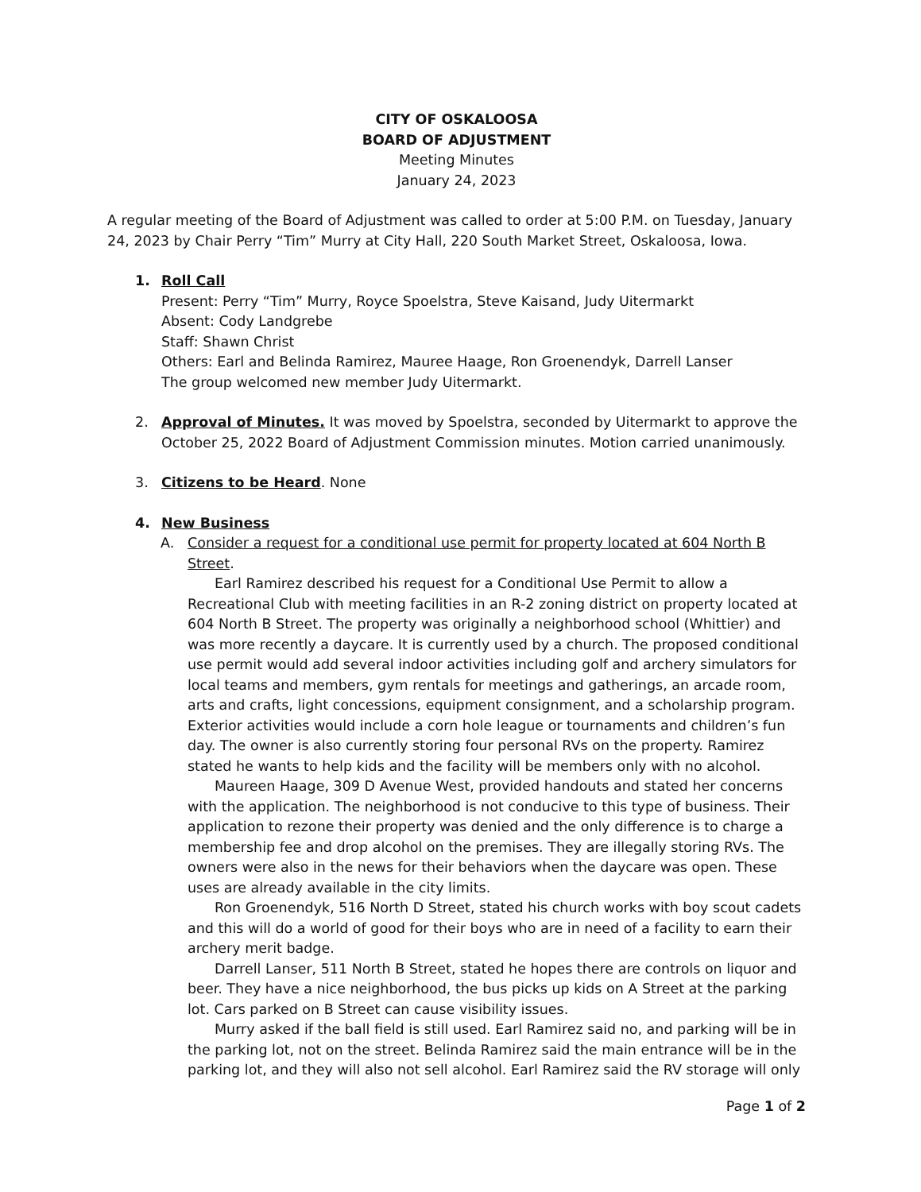CITY OF OSKALOOSA
BOARD OF ADJUSTMENT
Meeting Minutes
January 24, 2023
A regular meeting of the Board of Adjustment was called to order at 5:00 P.M. on Tuesday, January 24, 2023 by Chair Perry “Tim” Murry at City Hall, 220 South Market Street, Oskaloosa, Iowa.
1. Roll Call
Present: Perry “Tim” Murry, Royce Spoelstra, Steve Kaisand, Judy Uitermarkt
Absent: Cody Landgrebe
Staff: Shawn Christ
Others: Earl and Belinda Ramirez, Mauree Haage, Ron Groenendyk, Darrell Lanser
The group welcomed new member Judy Uitermarkt.
2. Approval of Minutes. It was moved by Spoelstra, seconded by Uitermarkt to approve the October 25, 2022 Board of Adjustment Commission minutes. Motion carried unanimously.
3. Citizens to be Heard. None
4. New Business
A. Consider a request for a conditional use permit for property located at 604 North B Street.
Earl Ramirez described his request for a Conditional Use Permit to allow a Recreational Club with meeting facilities in an R-2 zoning district on property located at 604 North B Street. The property was originally a neighborhood school (Whittier) and was more recently a daycare. It is currently used by a church. The proposed conditional use permit would add several indoor activities including golf and archery simulators for local teams and members, gym rentals for meetings and gatherings, an arcade room, arts and crafts, light concessions, equipment consignment, and a scholarship program. Exterior activities would include a corn hole league or tournaments and children’s fun day. The owner is also currently storing four personal RVs on the property. Ramirez stated he wants to help kids and the facility will be members only with no alcohol.
Maureen Haage, 309 D Avenue West, provided handouts and stated her concerns with the application. The neighborhood is not conducive to this type of business. Their application to rezone their property was denied and the only difference is to charge a membership fee and drop alcohol on the premises. They are illegally storing RVs. The owners were also in the news for their behaviors when the daycare was open. These uses are already available in the city limits.
Ron Groenendyk, 516 North D Street, stated his church works with boy scout cadets and this will do a world of good for their boys who are in need of a facility to earn their archery merit badge.
Darrell Lanser, 511 North B Street, stated he hopes there are controls on liquor and beer. They have a nice neighborhood, the bus picks up kids on A Street at the parking lot. Cars parked on B Street can cause visibility issues.
Murry asked if the ball field is still used. Earl Ramirez said no, and parking will be in the parking lot, not on the street. Belinda Ramirez said the main entrance will be in the parking lot, and they will also not sell alcohol. Earl Ramirez said the RV storage will only
Page 1 of 2